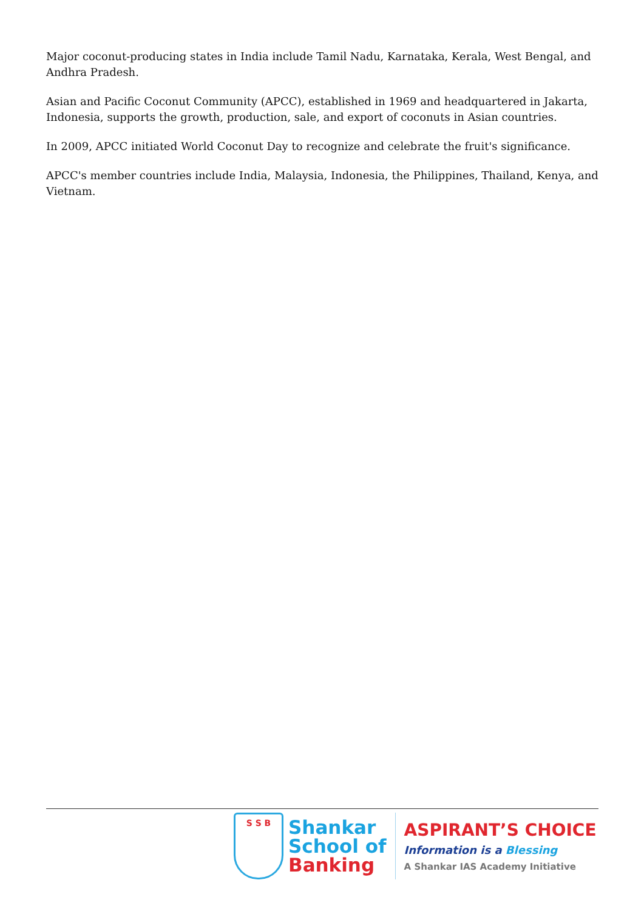Major coconut-producing states in India include Tamil Nadu, Karnataka, Kerala, West Bengal, and Andhra Pradesh.
Asian and Pacific Coconut Community (APCC), established in 1969 and headquartered in Jakarta, Indonesia, supports the growth, production, sale, and export of coconuts in Asian countries.
In 2009, APCC initiated World Coconut Day to recognize and celebrate the fruit's significance.
APCC's member countries include India, Malaysia, Indonesia, the Philippines, Thailand, Kenya, and Vietnam.
S S B
Shankar
School of
Banking
ASPIRANT’S CHOICE
Information is a Blessing
A Shankar IAS Academy Initiative